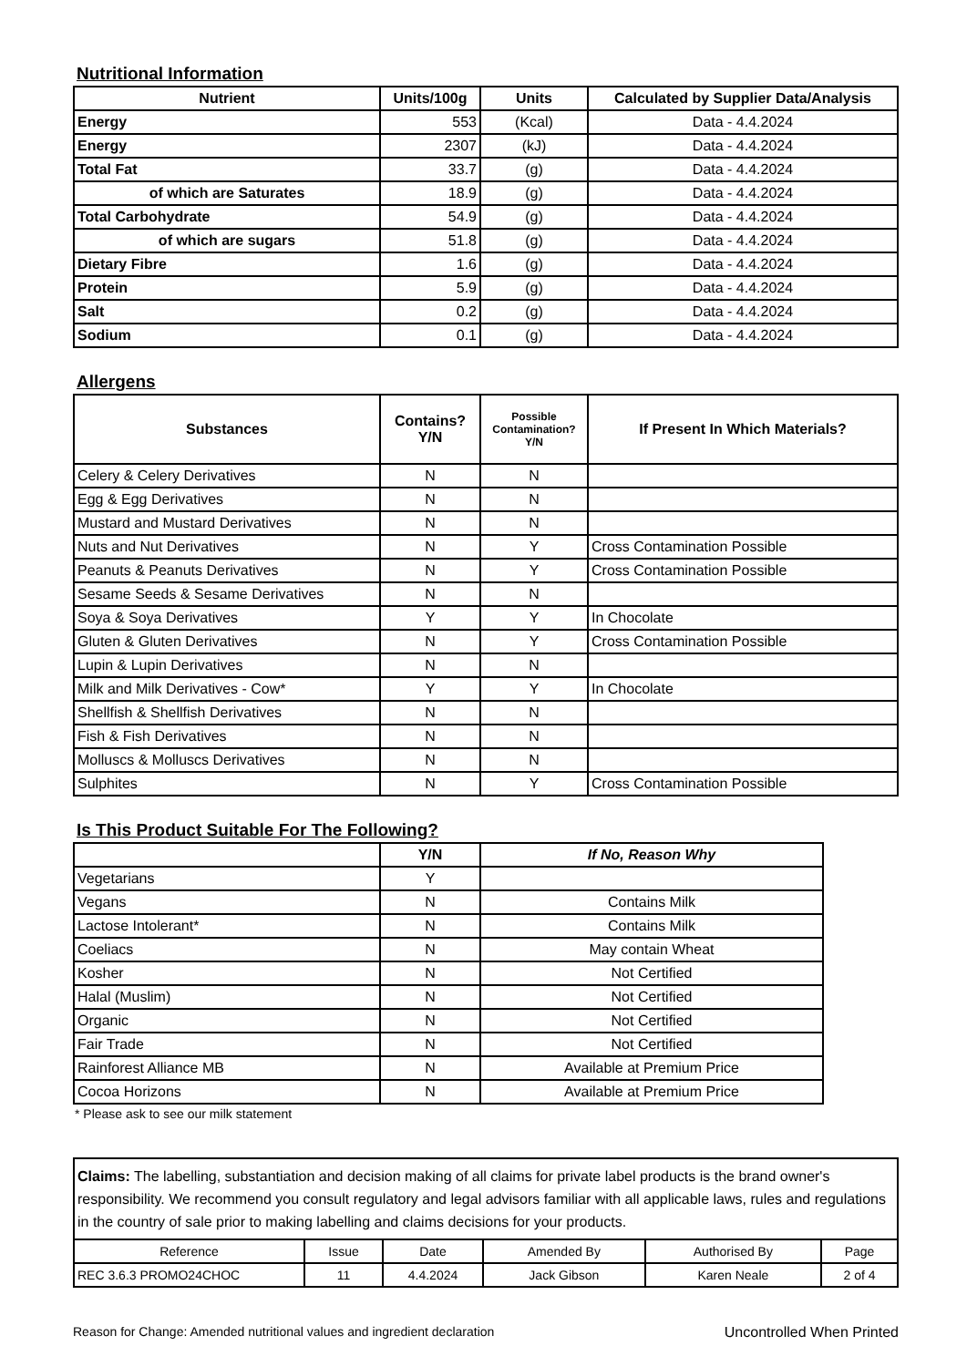Nutritional Information
| Nutrient | Units/100g | Units | Calculated by Supplier Data/Analysis |
| --- | --- | --- | --- |
| Energy | 553 | (Kcal) | Data - 4.4.2024 |
| Energy | 2307 | (kJ) | Data - 4.4.2024 |
| Total Fat | 33.7 | (g) | Data - 4.4.2024 |
| of which are Saturates | 18.9 | (g) | Data - 4.4.2024 |
| Total Carbohydrate | 54.9 | (g) | Data - 4.4.2024 |
| of which are sugars | 51.8 | (g) | Data - 4.4.2024 |
| Dietary Fibre | 1.6 | (g) | Data - 4.4.2024 |
| Protein | 5.9 | (g) | Data - 4.4.2024 |
| Salt | 0.2 | (g) | Data - 4.4.2024 |
| Sodium | 0.1 | (g) | Data - 4.4.2024 |
Allergens
| Substances | Contains? Y/N | Possible Contamination? Y/N | If Present In Which Materials? |
| --- | --- | --- | --- |
| Celery & Celery Derivatives | N | N | |
| Egg & Egg Derivatives | N | N | |
| Mustard and Mustard Derivatives | N | N | |
| Nuts and Nut Derivatives | N | Y | Cross Contamination Possible |
| Peanuts & Peanuts Derivatives | N | Y | Cross Contamination Possible |
| Sesame Seeds & Sesame Derivatives | N | N | |
| Soya & Soya Derivatives | Y | Y | In Chocolate |
| Gluten & Gluten Derivatives | N | Y | Cross Contamination Possible |
| Lupin & Lupin Derivatives | N | N | |
| Milk and Milk Derivatives - Cow* | Y | Y | In Chocolate |
| Shellfish & Shellfish Derivatives | N | N | |
| Fish & Fish Derivatives | N | N | |
| Molluscs & Molluscs Derivatives | N | N | |
| Sulphites | N | Y | Cross Contamination Possible |
Is This Product Suitable For The Following?
| | Y/N | If No, Reason Why |
| --- | --- | --- |
| Vegetarians | Y | |
| Vegans | N | Contains Milk |
| Lactose Intolerant* | N | Contains Milk |
| Coeliacs | N | May contain Wheat |
| Kosher | N | Not Certified |
| Halal (Muslim) | N | Not Certified |
| Organic | N | Not Certified |
| Fair Trade | N | Not Certified |
| Rainforest Alliance MB | N | Available at Premium Price |
| Cocoa Horizons | N | Available at Premium Price |
* Please ask to see our milk statement
| Claims: The labelling, substantiation and decision making of all claims for private label products is the brand owner's responsibility. We recommend you consult regulatory and legal advisors familiar with all applicable laws, rules and regulations in the country of sale prior to making labelling and claims decisions for your products. | | | | | |
| Reference | Issue | Date | Amended By | Authorised By | Page |
| REC 3.6.3 PROMO24CHOC | 11 | 4.4.2024 | Jack Gibson | Karen Neale | 2 of 4 |
Reason for Change: Amended nutritional values and ingredient declaration Uncontrolled When Printed